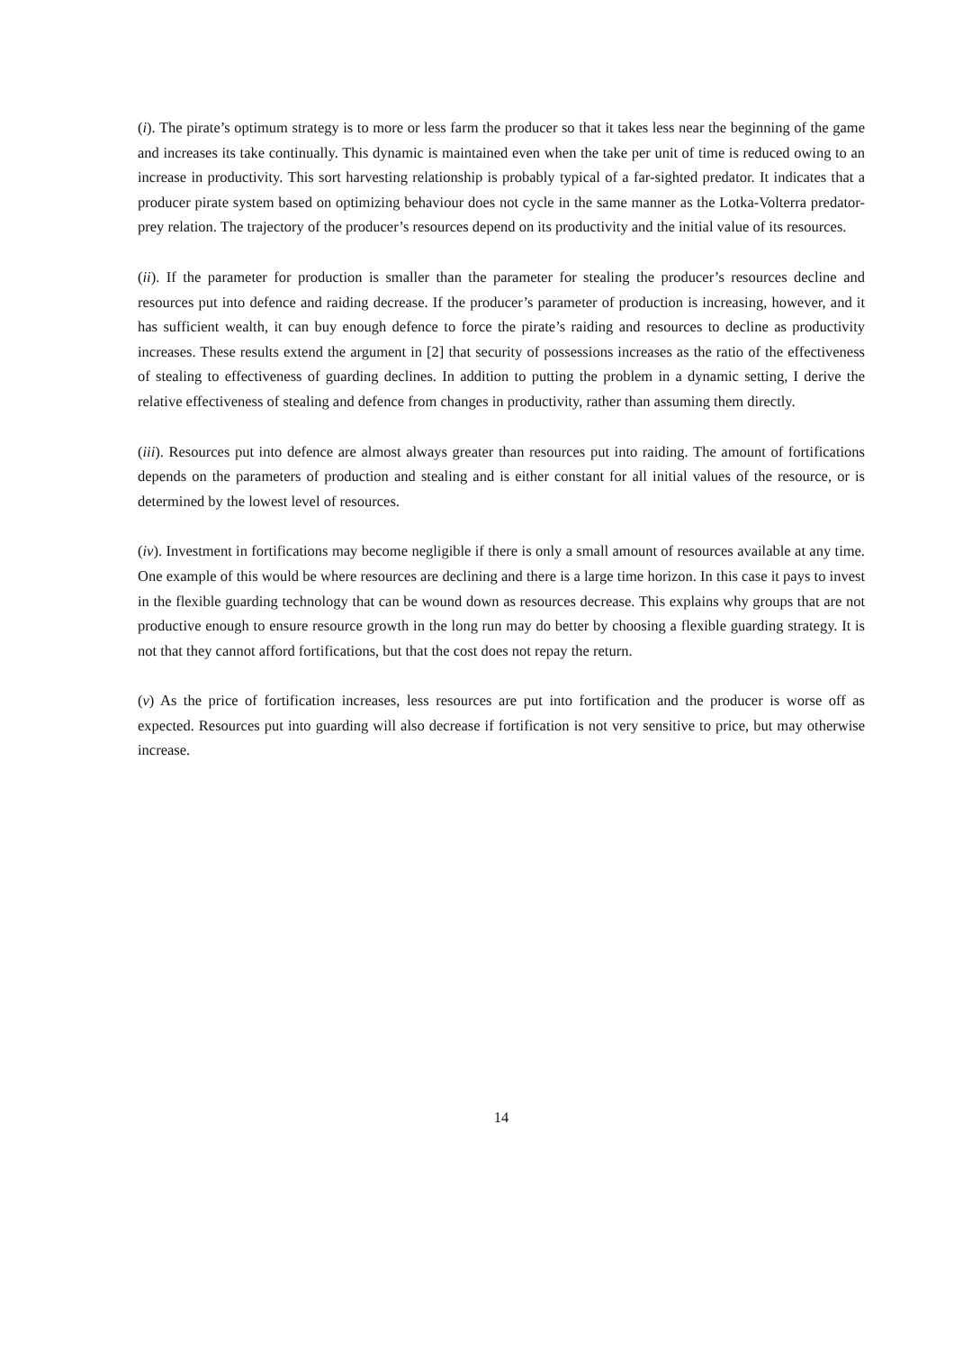(i). The pirate’s optimum strategy is to more or less farm the producer so that it takes less near the beginning of the game and increases its take continually. This dynamic is maintained even when the take per unit of time is reduced owing to an increase in productivity. This sort harvesting relationship is probably typical of a far-sighted predator. It indicates that a producer pirate system based on optimizing behaviour does not cycle in the same manner as the Lotka-Volterra predator-prey relation. The trajectory of the producer’s resources depend on its productivity and the initial value of its resources.
(ii). If the parameter for production is smaller than the parameter for stealing the producer’s resources decline and resources put into defence and raiding decrease. If the producer’s parameter of production is increasing, however, and it has sufficient wealth, it can buy enough defence to force the pirate’s raiding and resources to decline as productivity increases. These results extend the argument in [2] that security of possessions increases as the ratio of the effectiveness of stealing to effectiveness of guarding declines. In addition to putting the problem in a dynamic setting, I derive the relative effectiveness of stealing and defence from changes in productivity, rather than assuming them directly.
(iii). Resources put into defence are almost always greater than resources put into raiding. The amount of fortifications depends on the parameters of production and stealing and is either constant for all initial values of the resource, or is determined by the lowest level of resources.
(iv). Investment in fortifications may become negligible if there is only a small amount of resources available at any time. One example of this would be where resources are declining and there is a large time horizon. In this case it pays to invest in the flexible guarding technology that can be wound down as resources decrease. This explains why groups that are not productive enough to ensure resource growth in the long run may do better by choosing a flexible guarding strategy. It is not that they cannot afford fortifications, but that the cost does not repay the return.
(v) As the price of fortification increases, less resources are put into fortification and the producer is worse off as expected. Resources put into guarding will also decrease if fortification is not very sensitive to price, but may otherwise increase.
14